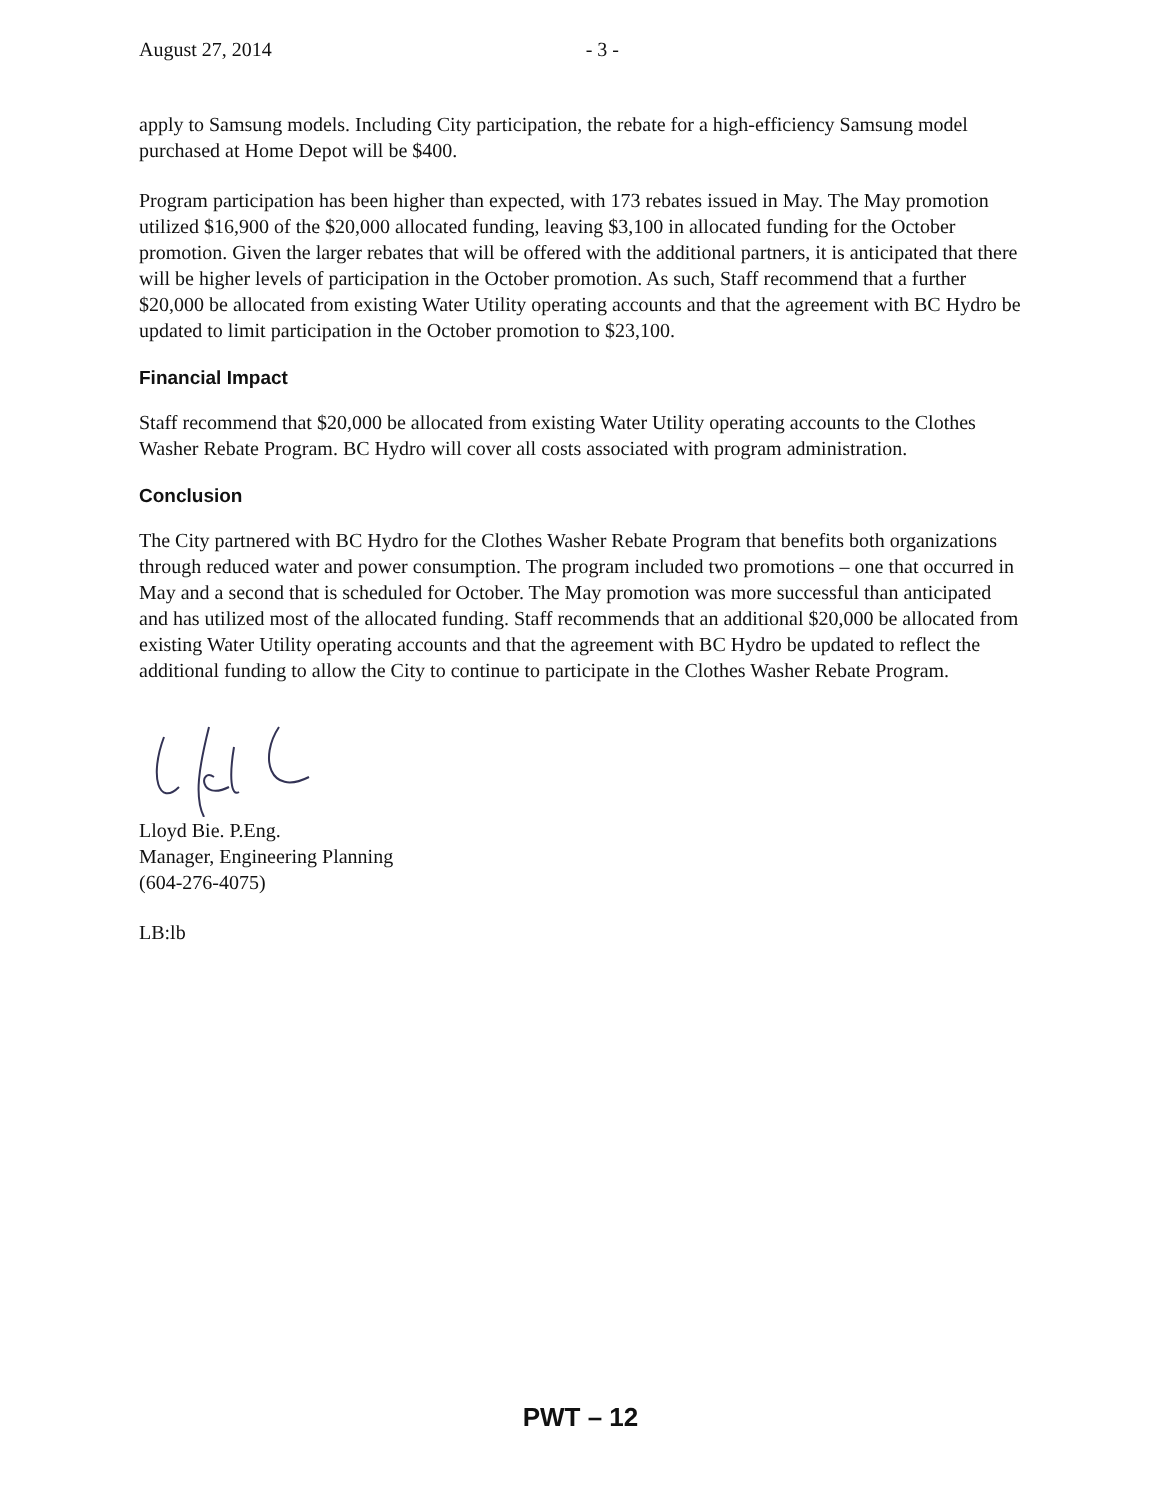August 27, 2014 - 3 -
apply to Samsung models. Including City participation, the rebate for a high-efficiency Samsung model purchased at Home Depot will be $400.
Program participation has been higher than expected, with 173 rebates issued in May. The May promotion utilized $16,900 of the $20,000 allocated funding, leaving $3,100 in allocated funding for the October promotion. Given the larger rebates that will be offered with the additional partners, it is anticipated that there will be higher levels of participation in the October promotion. As such, Staff recommend that a further $20,000 be allocated from existing Water Utility operating accounts and that the agreement with BC Hydro be updated to limit participation in the October promotion to $23,100.
Financial Impact
Staff recommend that $20,000 be allocated from existing Water Utility operating accounts to the Clothes Washer Rebate Program. BC Hydro will cover all costs associated with program administration.
Conclusion
The City partnered with BC Hydro for the Clothes Washer Rebate Program that benefits both organizations through reduced water and power consumption. The program included two promotions – one that occurred in May and a second that is scheduled for October. The May promotion was more successful than anticipated and has utilized most of the allocated funding. Staff recommends that an additional $20,000 be allocated from existing Water Utility operating accounts and that the agreement with BC Hydro be updated to reflect the additional funding to allow the City to continue to participate in the Clothes Washer Rebate Program.
Lloyd Bie. P.Eng.
Manager, Engineering Planning
(604-276-4075)
LB:lb
PWT – 12